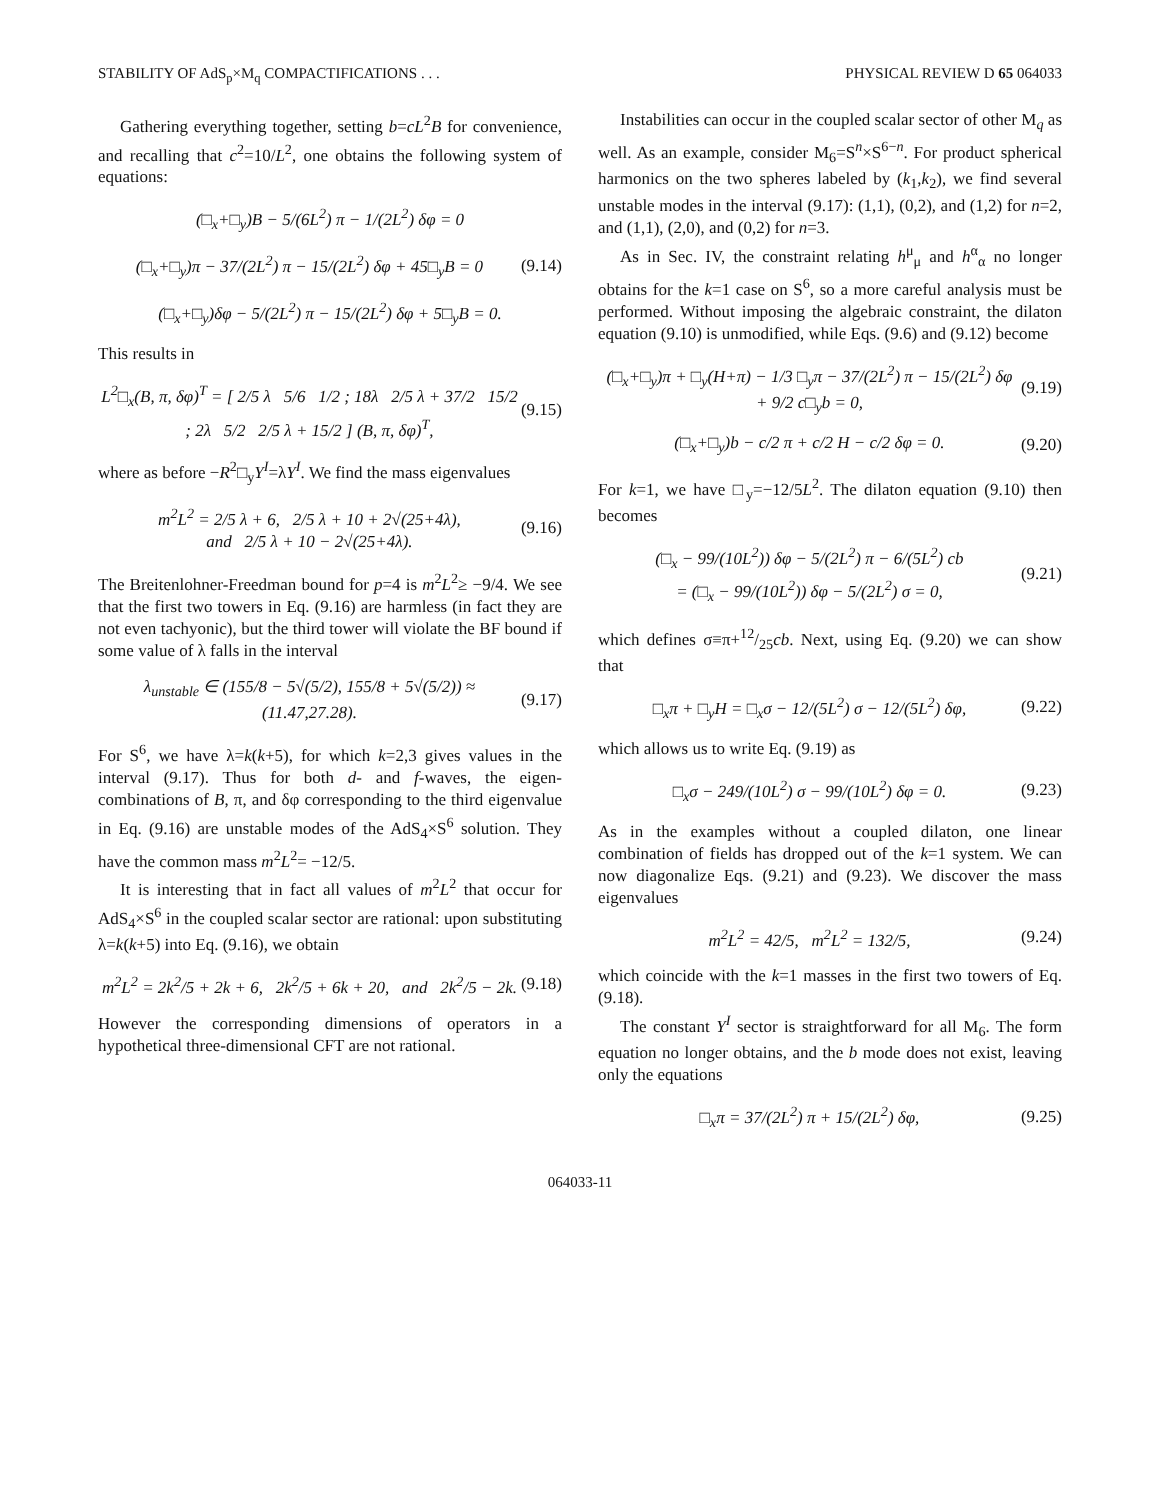STABILITY OF AdS<sub>p</sub>×M<sub>q</sub> COMPACTIFICATIONS . . . PHYSICAL REVIEW D 65 064033
Gathering everything together, setting b=cL<sup>2</sup>B for convenience, and recalling that c<sup>2</sup>=10/L<sup>2</sup>, one obtains the following system of equations:
(□<sub>x</sub>+□<sub>y</sub>)B − 5/(6L<sup>2</sup>) π − 1/(2L<sup>2</sup>) δφ = 0
(□<sub>x</sub>+□<sub>y</sub>)π − 37/(2L<sup>2</sup>) π − 15/(2L<sup>2</sup>) δφ + 45□<sub>y</sub>B = 0 (9.14)
(□<sub>x</sub>+□<sub>y</sub>)δφ − 5/(2L<sup>2</sup>) π − 15/(2L<sup>2</sup>) δφ + 5□<sub>y</sub>B = 0.
This results in
L<sup>2</sup>□<sub>x</sub>(B, π, δφ)<sup>T</sup> = [ 2/5 λ 5/6 1/2 ; 18λ 2/5 λ + 37/2 15/2 ; 2λ 5/2 2/5 λ + 15/2 ] (B, π, δφ)<sup>T</sup>, (9.15)
where as before −R<sup>2</sup>□<sub>y</sub>Y<sup>I</sup>=λY<sup>I</sup>. We find the mass eigenvalues
m<sup>2</sup>L<sup>2</sup> = 2/5 λ + 6, 2/5 λ + 10 + 2√(25+4λ),
and 2/5 λ + 10 − 2√(25+4λ). (9.16)
The Breitenlohner-Freedman bound for p=4 is m<sup>2</sup>L<sup>2</sup>≥ −9/4. We see that the first two towers in Eq. (9.16) are harmless (in fact they are not even tachyonic), but the third tower will violate the BF bound if some value of λ falls in the interval
λ<sub>unstable</sub> ∈ (155/8 − 5√(5/2), 155/8 + 5√(5/2)) ≈ (11.47,27.28). (9.17)
For S<sup>6</sup>, we have λ=k(k+5), for which k=2,3 gives values in the interval (9.17). Thus for both d- and f-waves, the eigen-combinations of B, π, and δφ corresponding to the third eigenvalue in Eq. (9.16) are unstable modes of the AdS<sub>4</sub>×S<sup>6</sup> solution. They have the common mass m<sup>2</sup>L<sup>2</sup>= −12/5.
It is interesting that in fact all values of m<sup>2</sup>L<sup>2</sup> that occur for AdS<sub>4</sub>×S<sup>6</sup> in the coupled scalar sector are rational: upon substituting λ=k(k+5) into Eq. (9.16), we obtain
m<sup>2</sup>L<sup>2</sup> = 2k<sup>2</sup>/5 + 2k + 6, 2k<sup>2</sup>/5 + 6k + 20, and 2k<sup>2</sup>/5 − 2k. (9.18)
However the corresponding dimensions of operators in a hypothetical three-dimensional CFT are not rational.
Instabilities can occur in the coupled scalar sector of other M<sub>q</sub> as well. As an example, consider M<sub>6</sub>=S<sup>n</sup>×S<sup>6−n</sup>. For product spherical harmonics on the two spheres labeled by (k<sub>1</sub>,k<sub>2</sub>), we find several unstable modes in the interval (9.17): (1,1), (0,2), and (1,2) for n=2, and (1,1), (2,0), and (0,2) for n=3.
As in Sec. IV, the constraint relating h<sup>μ</sup><sub>μ</sub> and h<sup>α</sup><sub>α</sub> no longer obtains for the k=1 case on S<sup>6</sup>, so a more careful analysis must be performed. Without imposing the algebraic constraint, the dilaton equation (9.10) is unmodified, while Eqs. (9.6) and (9.12) become
(□<sub>x</sub>+□<sub>y</sub>)π + □<sub>y</sub>(H+π) − 1/3 □<sub>y</sub>π − 37/(2L<sup>2</sup>) π − 15/(2L<sup>2</sup>) δφ
+ 9/2 c□<sub>y</sub>b = 0, (9.19)
(□<sub>x</sub>+□<sub>y</sub>)b − c/2 π + c/2 H − c/2 δφ = 0. (9.20)
For k=1, we have □<sub>y</sub>=−12/5L<sup>2</sup>. The dilaton equation (9.10) then becomes
(□<sub>x</sub> − 99/(10L<sup>2</sup>)) δφ − 5/(2L<sup>2</sup>) π − 6/(5L<sup>2</sup>) cb
= (□<sub>x</sub> − 99/(10L<sup>2</sup>)) δφ − 5/(2L<sup>2</sup>) σ = 0, (9.21)
which defines σ≡π+12/25cb. Next, using Eq. (9.20) we can show that
□<sub>x</sub>π + □<sub>y</sub>H = □<sub>x</sub>σ − 12/(5L<sup>2</sup>) σ − 12/(5L<sup>2</sup>) δφ, (9.22)
which allows us to write Eq. (9.19) as
□<sub>x</sub>σ − 249/(10L<sup>2</sup>) σ − 99/(10L<sup>2</sup>) δφ = 0. (9.23)
As in the examples without a coupled dilaton, one linear combination of fields has dropped out of the k=1 system. We can now diagonalize Eqs. (9.21) and (9.23). We discover the mass eigenvalues
m<sup>2</sup>L<sup>2</sup> = 42/5, m<sup>2</sup>L<sup>2</sup> = 132/5, (9.24)
which coincide with the k=1 masses in the first two towers of Eq. (9.18).
The constant Y<sup>I</sup> sector is straightforward for all M<sub>6</sub>. The form equation no longer obtains, and the b mode does not exist, leaving only the equations
□<sub>x</sub>π = 37/(2L<sup>2</sup>) π + 15/(2L<sup>2</sup>) δφ, (9.25)
064033-11